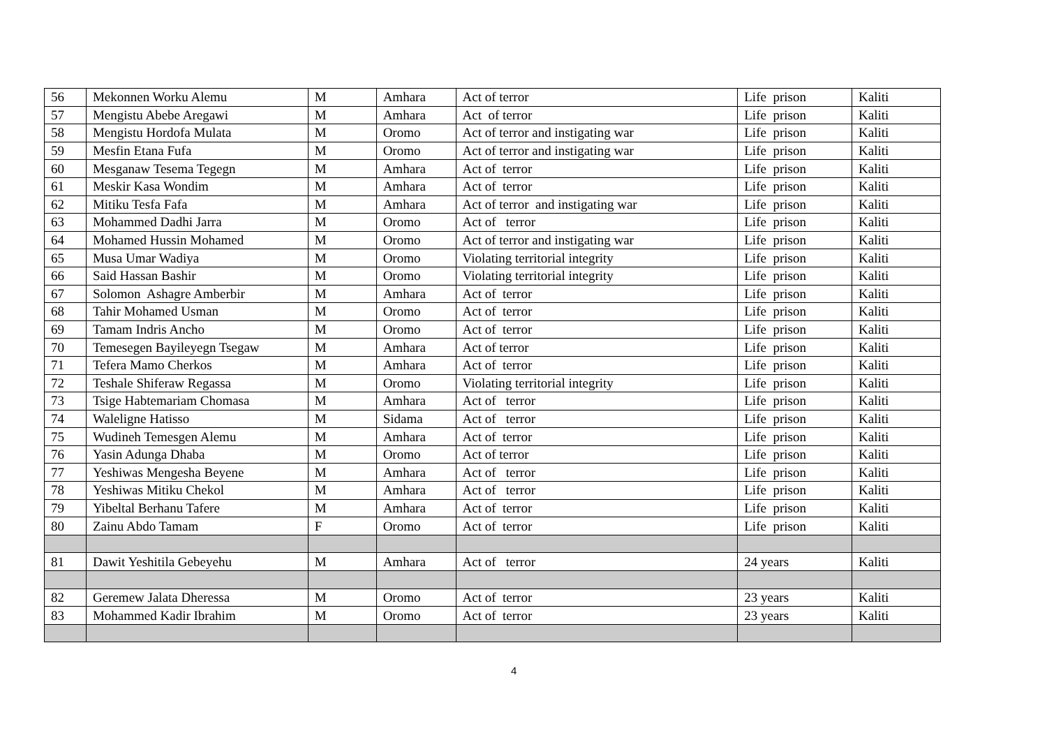| 56 | Mekonnen Worku Alemu | M | Amhara | Act of terror | Life prison | Kaliti |
| 57 | Mengistu Abebe Aregawi | M | Amhara | Act of terror | Life prison | Kaliti |
| 58 | Mengistu Hordofa Mulata | M | Oromo | Act of terror and instigating war | Life prison | Kaliti |
| 59 | Mesfin Etana Fufa | M | Oromo | Act of terror and instigating war | Life prison | Kaliti |
| 60 | Mesganaw Tesema Tegegn | M | Amhara | Act of terror | Life prison | Kaliti |
| 61 | Meskir Kasa Wondim | M | Amhara | Act of terror | Life prison | Kaliti |
| 62 | Mitiku Tesfa Fafa | M | Amhara | Act of terror and instigating war | Life prison | Kaliti |
| 63 | Mohammed Dadhi Jarra | M | Oromo | Act of terror | Life prison | Kaliti |
| 64 | Mohamed Hussin Mohamed | M | Oromo | Act of terror and instigating war | Life prison | Kaliti |
| 65 | Musa Umar Wadiya | M | Oromo | Violating territorial integrity | Life prison | Kaliti |
| 66 | Said Hassan Bashir | M | Oromo | Violating territorial integrity | Life prison | Kaliti |
| 67 | Solomon Ashagre Amberbir | M | Amhara | Act of terror | Life prison | Kaliti |
| 68 | Tahir Mohamed Usman | M | Oromo | Act of terror | Life prison | Kaliti |
| 69 | Tamam Indris Ancho | M | Oromo | Act of terror | Life prison | Kaliti |
| 70 | Temesegen Bayileyegn Tsegaw | M | Amhara | Act of terror | Life prison | Kaliti |
| 71 | Tefera Mamo Cherkos | M | Amhara | Act of terror | Life prison | Kaliti |
| 72 | Teshale Shiferaw Regassa | M | Oromo | Violating territorial integrity | Life prison | Kaliti |
| 73 | Tsige Habtemariam Chomasa | M | Amhara | Act of terror | Life prison | Kaliti |
| 74 | Waleligne Hatisso | M | Sidama | Act of terror | Life prison | Kaliti |
| 75 | Wudineh Temesgen Alemu | M | Amhara | Act of terror | Life prison | Kaliti |
| 76 | Yasin Adunga Dhaba | M | Oromo | Act of terror | Life prison | Kaliti |
| 77 | Yeshiwas Mengesha Beyene | M | Amhara | Act of terror | Life prison | Kaliti |
| 78 | Yeshiwas Mitiku Chekol | M | Amhara | Act of terror | Life prison | Kaliti |
| 79 | Yibeltal Berhanu Tafere | M | Amhara | Act of terror | Life prison | Kaliti |
| 80 | Zainu Abdo Tamam | F | Oromo | Act of terror | Life prison | Kaliti |
| 81 | Dawit Yeshitila Gebeyehu | M | Amhara | Act of terror | 24 years | Kaliti |
| 82 | Geremew Jalata Dheressa | M | Oromo | Act of terror | 23 years | Kaliti |
| 83 | Mohammed Kadir Ibrahim | M | Oromo | Act of terror | 23 years | Kaliti |
4